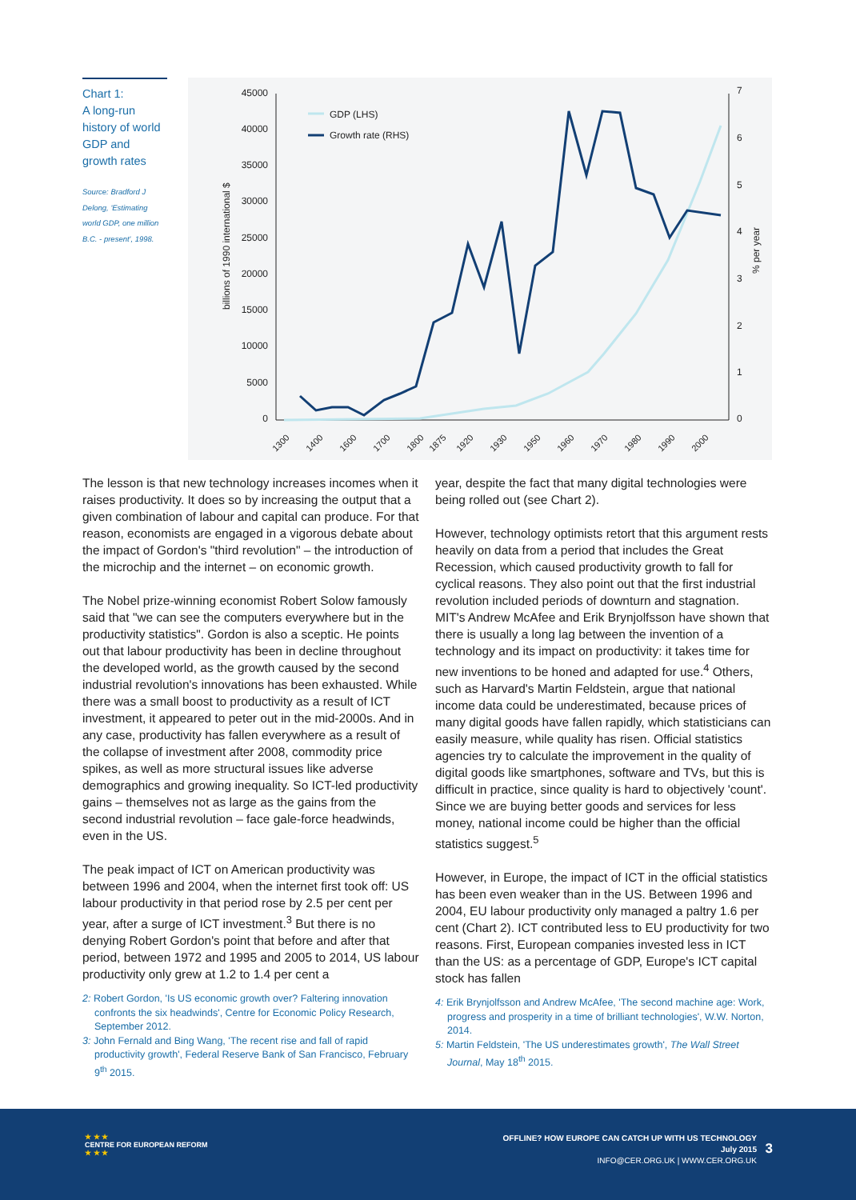Chart 1:
A long-run history of world GDP and growth rates
Source: Bradford J Delong, 'Estimating world GDP, one million B.C. - present', 1998.
45000
40000
35000
30000
25000
20000
15000
10000
5000
0
7
6
5
4
3
2
1
0
billions of 1990 international $
% per year
GDP (LHS)
Growth rate (RHS)
1300
1400
1600
1700
1800
1875
1920
1930
1950
1960
1970
1980
1990
2000
The lesson is that new technology increases incomes when it raises productivity. It does so by increasing the output that a given combination of labour and capital can produce. For that reason, economists are engaged in a vigorous debate about the impact of Gordon's "third revolution" – the introduction of the microchip and the internet – on economic growth.
The Nobel prize-winning economist Robert Solow famously said that "we can see the computers everywhere but in the productivity statistics". Gordon is also a sceptic. He points out that labour productivity has been in decline throughout the developed world, as the growth caused by the second industrial revolution's innovations has been exhausted. While there was a small boost to productivity as a result of ICT investment, it appeared to peter out in the mid-2000s. And in any case, productivity has fallen everywhere as a result of the collapse of investment after 2008, commodity price spikes, as well as more structural issues like adverse demographics and growing inequality. So ICT-led productivity gains – themselves not as large as the gains from the second industrial revolution – face gale-force headwinds, even in the US.
The peak impact of ICT on American productivity was between 1996 and 2004, when the internet first took off: US labour productivity in that period rose by 2.5 per cent per year, after a surge of ICT investment.<sup>3</sup> But there is no denying Robert Gordon's point that before and after that period, between 1972 and 1995 and 2005 to 2014, US labour productivity only grew at 1.2 to 1.4 per cent a
2: Robert Gordon, 'Is US economic growth over? Faltering innovation confronts the six headwinds', Centre for Economic Policy Research, September 2012.
3: John Fernald and Bing Wang, 'The recent rise and fall of rapid productivity growth', Federal Reserve Bank of San Francisco, February 9<sup>th</sup> 2015.
year, despite the fact that many digital technologies were being rolled out (see Chart 2).
However, technology optimists retort that this argument rests heavily on data from a period that includes the Great Recession, which caused productivity growth to fall for cyclical reasons. They also point out that the first industrial revolution included periods of downturn and stagnation. MIT's Andrew McAfee and Erik Brynjolfsson have shown that there is usually a long lag between the invention of a technology and its impact on productivity: it takes time for new inventions to be honed and adapted for use.<sup>4</sup> Others, such as Harvard's Martin Feldstein, argue that national income data could be underestimated, because prices of many digital goods have fallen rapidly, which statisticians can easily measure, while quality has risen. Official statistics agencies try to calculate the improvement in the quality of digital goods like smartphones, software and TVs, but this is difficult in practice, since quality is hard to objectively 'count'. Since we are buying better goods and services for less money, national income could be higher than the official statistics suggest.<sup>5</sup>
However, in Europe, the impact of ICT in the official statistics has been even weaker than in the US. Between 1996 and 2004, EU labour productivity only managed a paltry 1.6 per cent (Chart 2). ICT contributed less to EU productivity for two reasons. First, European companies invested less in ICT than the US: as a percentage of GDP, Europe's ICT capital stock has fallen
4: Erik Brynjolfsson and Andrew McAfee, 'The second machine age: Work, progress and prosperity in a time of brilliant technologies', W.W. Norton, 2014.
5: Martin Feldstein, 'The US underestimates growth', The Wall Street Journal, May 18<sup>th</sup> 2015.
★ ★ ★
CENTRE FOR EUROPEAN REFORM
★ ★ ★
OFFLINE? HOW EUROPE CAN CATCH UP WITH US TECHNOLOGY
July 2015
INFO@CER.ORG.UK | WWW.CER.ORG.UK
3